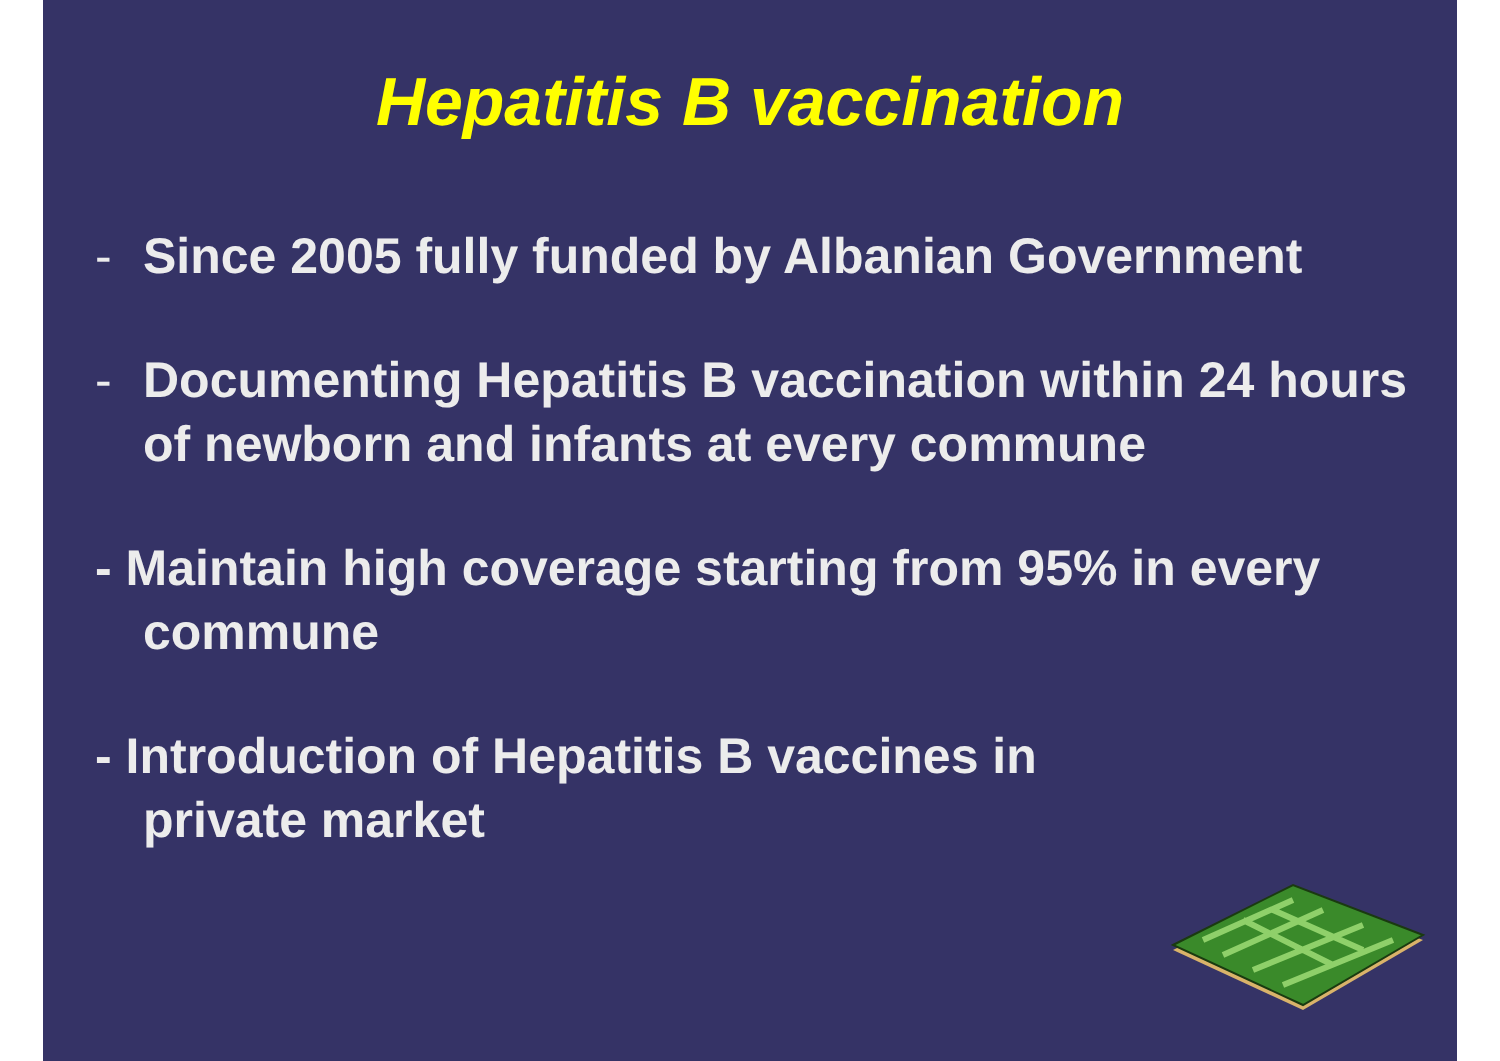Hepatitis B vaccination
- Since 2005 fully funded by Albanian Government
- Documenting Hepatitis B vaccination within 24 hours of newborn and infants at every commune
- Maintain high coverage starting from 95% in every commune
- Introduction of Hepatitis B vaccines in
private market